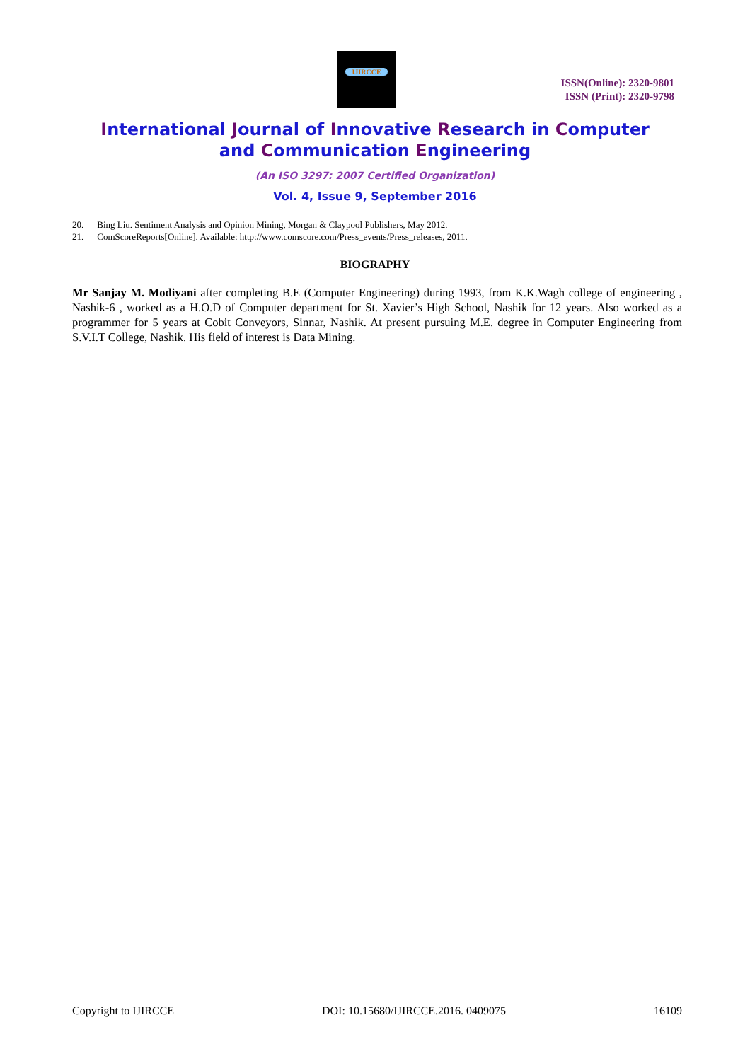IJIRCCE
ISSN(Online): 2320-9801
ISSN (Print): 2320-9798
International Journal of Innovative Research in Computer
and Communication Engineering
(An ISO 3297: 2007 Certified Organization)
Vol. 4, Issue 9, September 2016
20. Bing Liu. Sentiment Analysis and Opinion Mining, Morgan & Claypool Publishers, May 2012.
21. ComScoreReports[Online]. Available: http://www.comscore.com/Press_events/Press_releases, 2011.
BIOGRAPHY
Mr Sanjay M. Modiyani after completing B.E (Computer Engineering) during 1993, from K.K.Wagh college of engineering , Nashik-6 , worked as a H.O.D of Computer department for St. Xavier’s High School, Nashik for 12 years. Also worked as a programmer for 5 years at Cobit Conveyors, Sinnar, Nashik. At present pursuing M.E. degree in Computer Engineering from S.V.I.T College, Nashik. His field of interest is Data Mining.
Copyright to IJIRCCE DOI: 10.15680/IJIRCCE.2016. 0409075 16109